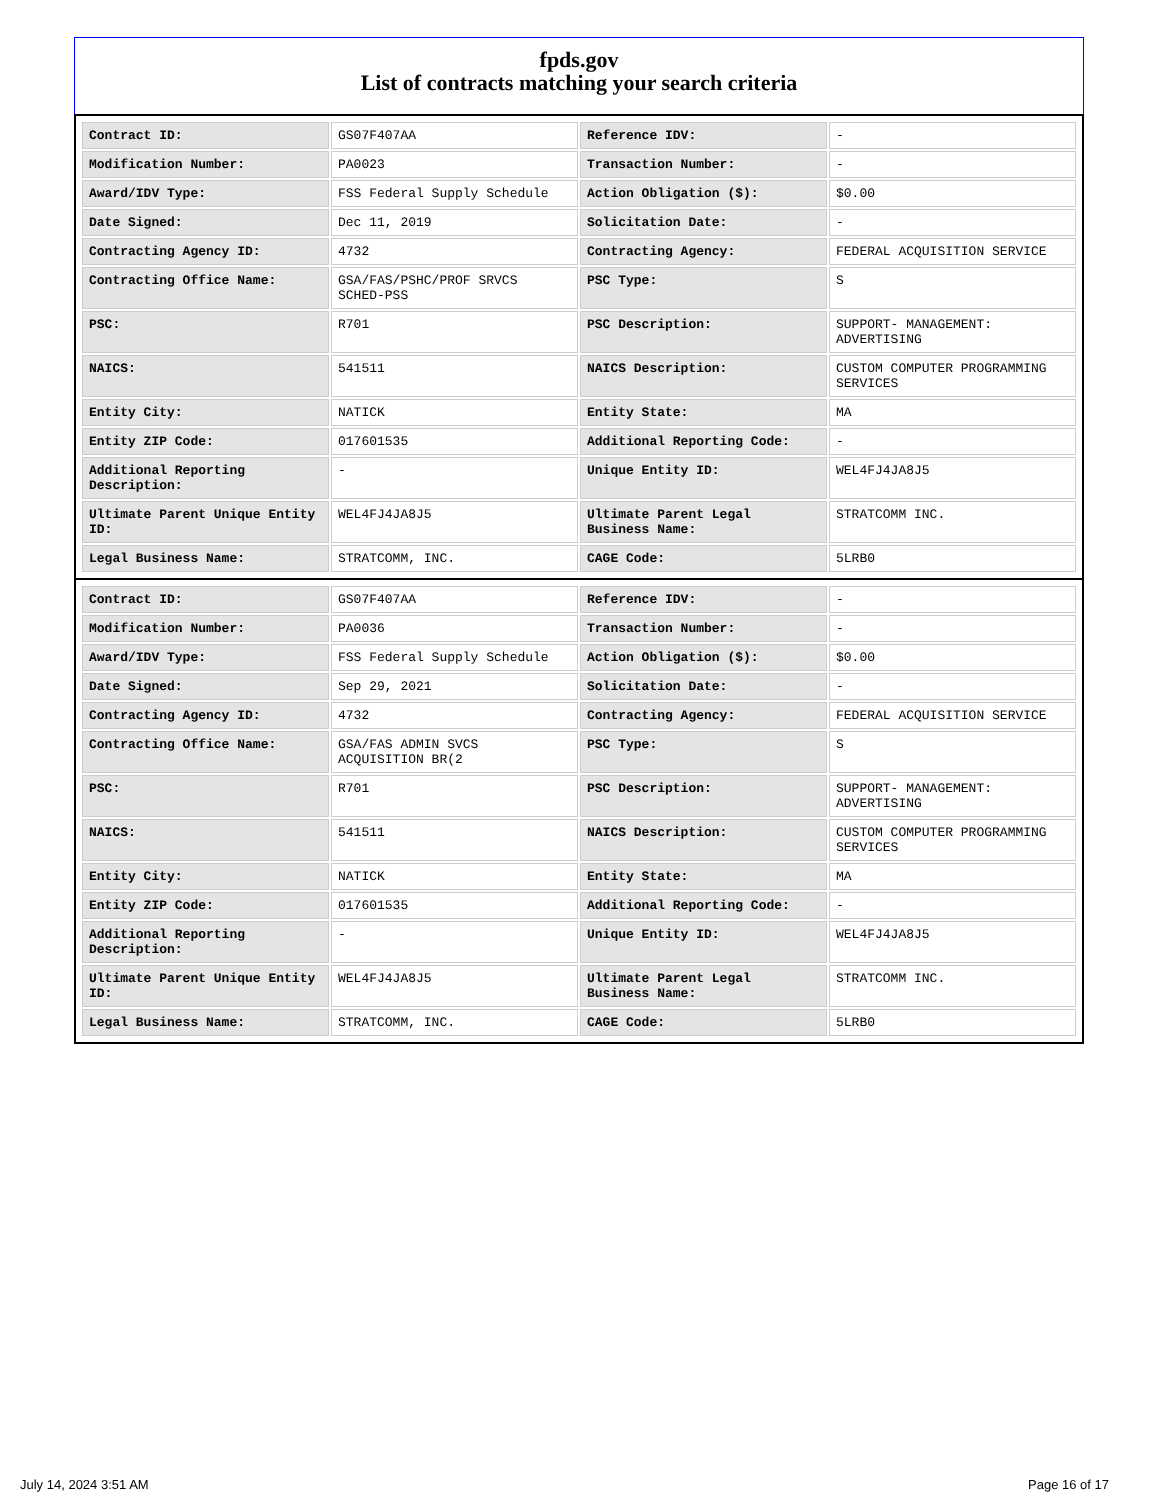fpds.gov
List of contracts matching your search criteria
| Contract ID: | GS07F407AA | Reference IDV: | - |
| Modification Number: | PA0023 | Transaction Number: | - |
| Award/IDV Type: | FSS Federal Supply Schedule | Action Obligation ($): | $0.00 |
| Date Signed: | Dec 11, 2019 | Solicitation Date: | - |
| Contracting Agency ID: | 4732 | Contracting Agency: | FEDERAL ACQUISITION SERVICE |
| Contracting Office Name: | GSA/FAS/PSHC/PROF SRVCS SCHED-PSS | PSC Type: | S |
| PSC: | R701 | PSC Description: | SUPPORT- MANAGEMENT: ADVERTISING |
| NAICS: | 541511 | NAICS Description: | CUSTOM COMPUTER PROGRAMMING SERVICES |
| Entity City: | NATICK | Entity State: | MA |
| Entity ZIP Code: | 017601535 | Additional Reporting Code: | - |
| Additional Reporting Description: | - | Unique Entity ID: | WEL4FJ4JA8J5 |
| Ultimate Parent Unique Entity ID: | WEL4FJ4JA8J5 | Ultimate Parent Legal Business Name: | STRATCOMM INC. |
| Legal Business Name: | STRATCOMM, INC. | CAGE Code: | 5LRB0 |
| Contract ID: | GS07F407AA | Reference IDV: | - |
| Modification Number: | PA0036 | Transaction Number: | - |
| Award/IDV Type: | FSS Federal Supply Schedule | Action Obligation ($): | $0.00 |
| Date Signed: | Sep 29, 2021 | Solicitation Date: | - |
| Contracting Agency ID: | 4732 | Contracting Agency: | FEDERAL ACQUISITION SERVICE |
| Contracting Office Name: | GSA/FAS ADMIN SVCS ACQUISITION BR(2 | PSC Type: | S |
| PSC: | R701 | PSC Description: | SUPPORT- MANAGEMENT: ADVERTISING |
| NAICS: | 541511 | NAICS Description: | CUSTOM COMPUTER PROGRAMMING SERVICES |
| Entity City: | NATICK | Entity State: | MA |
| Entity ZIP Code: | 017601535 | Additional Reporting Code: | - |
| Additional Reporting Description: | - | Unique Entity ID: | WEL4FJ4JA8J5 |
| Ultimate Parent Unique Entity ID: | WEL4FJ4JA8J5 | Ultimate Parent Legal Business Name: | STRATCOMM INC. |
| Legal Business Name: | STRATCOMM, INC. | CAGE Code: | 5LRB0 |
July 14, 2024 3:51 AM Page 16 of 17